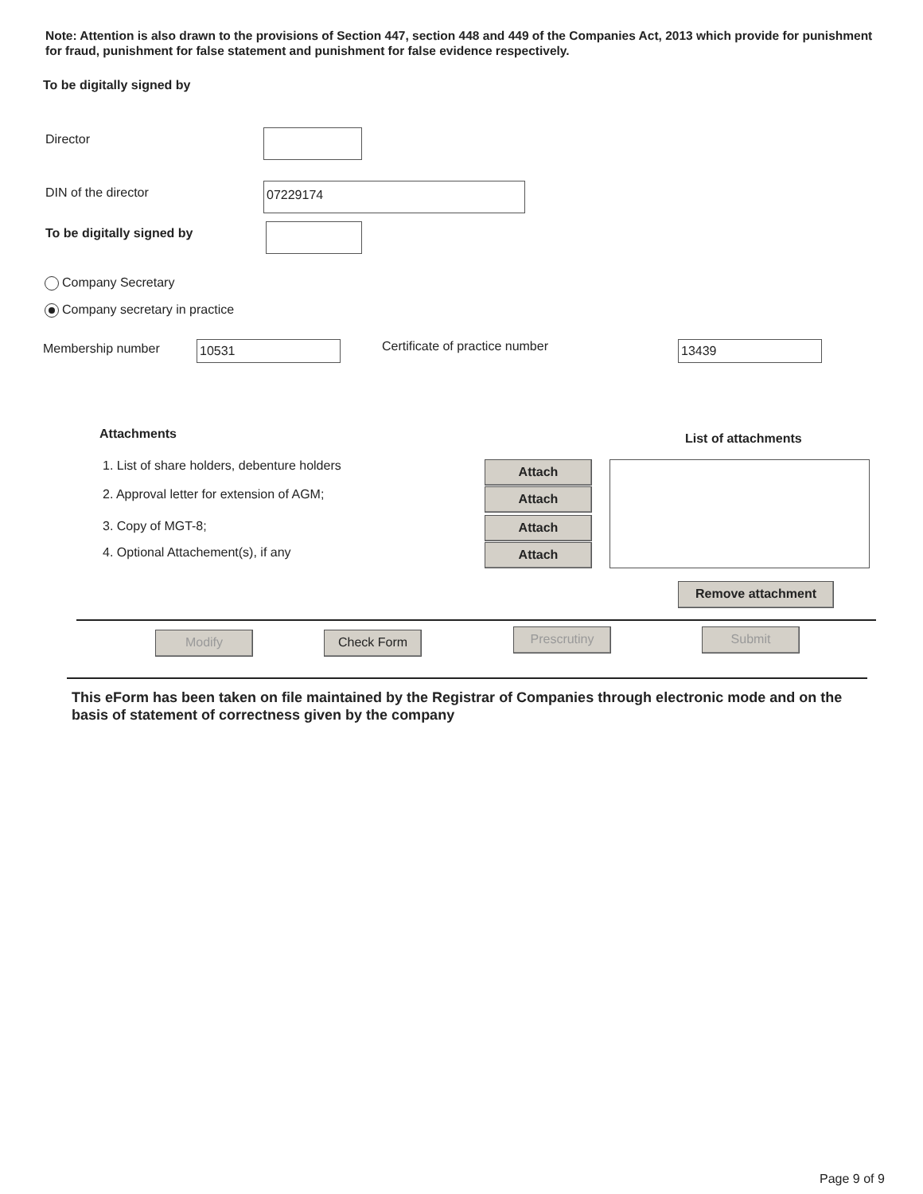Note: Attention is also drawn to the provisions of Section 447, section 448 and 449 of the Companies Act, 2013 which provide for punishment for fraud, punishment for false statement and punishment for false evidence respectively.
To be digitally signed by
Director
DIN of the director 07229174
To be digitally signed by
Company Secretary
Company secretary in practice
Membership number 10531 Certificate of practice number 13439
Attachments List of attachments
1. List of share holders, debenture holders
2. Approval letter for extension of AGM;
3. Copy of MGT-8;
4. Optional Attachement(s), if any
Attach
Attach
Attach
Attach
Remove attachment
Modify Check Form Prescrutiny Submit
This eForm has been taken on file maintained by the Registrar of Companies through electronic mode and on the basis of statement of correctness given by the company
Page 9 of 9